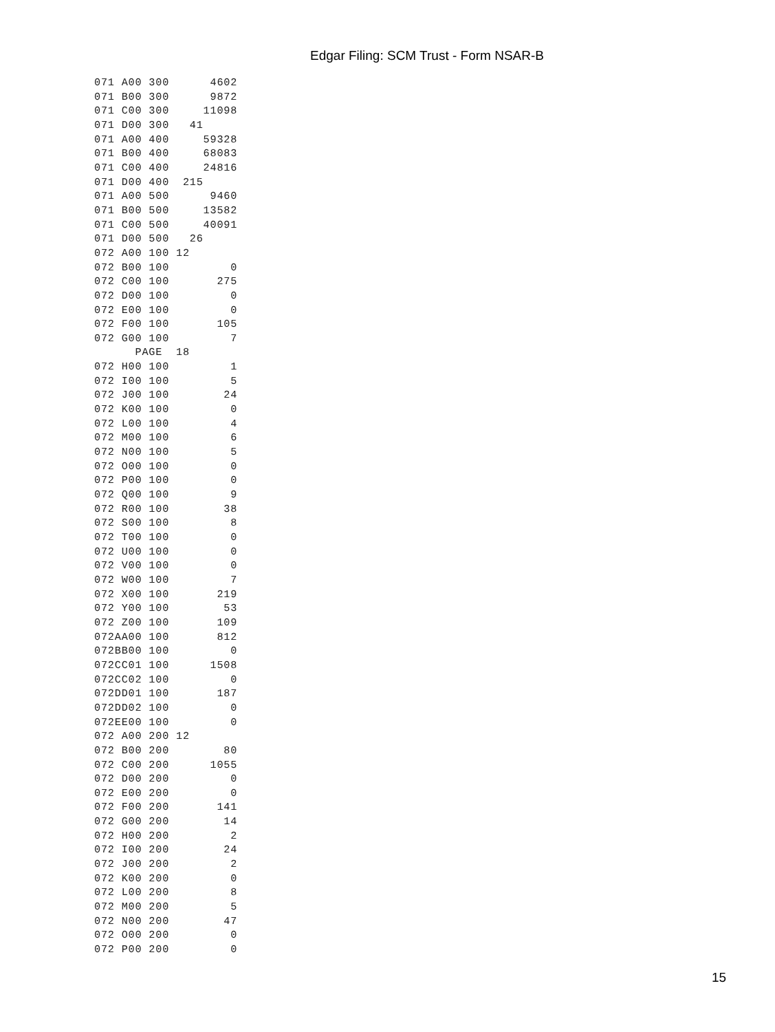Edgar Filing: SCM Trust - Form NSAR-B
071 A00 300      4602
071 B00 300      9872
071 C00 300     11098
071 D00 300   41
071 A00 400     59328
071 B00 400     68083
071 C00 400     24816
071 D00 400  215
071 A00 500      9460
071 B00 500     13582
071 C00 500     40091
071 D00 500   26
072 A00 100 12
072 B00 100         0
072 C00 100       275
072 D00 100         0
072 E00 100         0
072 F00 100       105
072 G00 100         7
      PAGE  18
072 H00 100         1
072 I00 100         5
072 J00 100        24
072 K00 100         0
072 L00 100         4
072 M00 100         6
072 N00 100         5
072 O00 100         0
072 P00 100         0
072 Q00 100         9
072 R00 100        38
072 S00 100         8
072 T00 100         0
072 U00 100         0
072 V00 100         0
072 W00 100         7
072 X00 100       219
072 Y00 100        53
072 Z00 100       109
072AA00 100       812
072BB00 100         0
072CC01 100      1508
072CC02 100         0
072DD01 100       187
072DD02 100         0
072EE00 100         0
072 A00 200 12
072 B00 200        80
072 C00 200      1055
072 D00 200         0
072 E00 200         0
072 F00 200       141
072 G00 200        14
072 H00 200         2
072 I00 200        24
072 J00 200         2
072 K00 200         0
072 L00 200         8
072 M00 200         5
072 N00 200        47
072 O00 200         0
072 P00 200         0
15